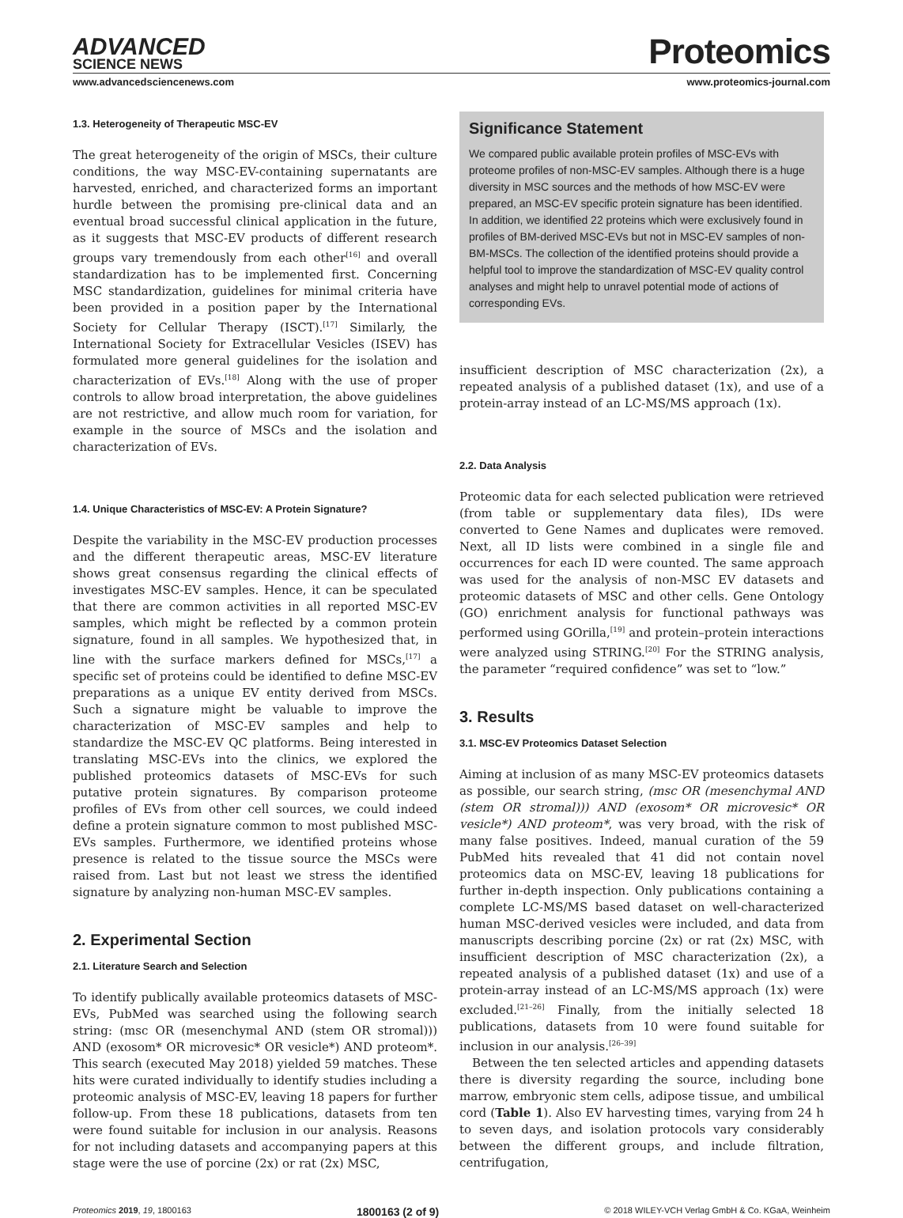ADVANCED
SCIENCE NEWS
Proteomics
www.advancedsciencenews.com www.proteomics-journal.com
1.3. Heterogeneity of Therapeutic MSC-EV
The great heterogeneity of the origin of MSCs, their culture conditions, the way MSC-EV-containing supernatants are harvested, enriched, and characterized forms an important hurdle between the promising pre-clinical data and an eventual broad successful clinical application in the future, as it suggests that MSC-EV products of different research groups vary tremendously from each other<sup>[16]</sup> and overall standardization has to be implemented first. Concerning MSC standardization, guidelines for minimal criteria have been provided in a position paper by the International Society for Cellular Therapy (ISCT).<sup>[17]</sup> Similarly, the International Society for Extracellular Vesicles (ISEV) has formulated more general guidelines for the isolation and characterization of EVs.<sup>[18]</sup> Along with the use of proper controls to allow broad interpretation, the above guidelines are not restrictive, and allow much room for variation, for example in the source of MSCs and the isolation and characterization of EVs.
1.4. Unique Characteristics of MSC-EV: A Protein Signature?
Despite the variability in the MSC-EV production processes and the different therapeutic areas, MSC-EV literature shows great consensus regarding the clinical effects of investigates MSC-EV samples. Hence, it can be speculated that there are common activities in all reported MSC-EV samples, which might be reflected by a common protein signature, found in all samples. We hypothesized that, in line with the surface markers defined for MSCs,<sup>[17]</sup> a specific set of proteins could be identified to define MSC-EV preparations as a unique EV entity derived from MSCs. Such a signature might be valuable to improve the characterization of MSC-EV samples and help to standardize the MSC-EV QC platforms. Being interested in translating MSC-EVs into the clinics, we explored the published proteomics datasets of MSC-EVs for such putative protein signatures. By comparison proteome profiles of EVs from other cell sources, we could indeed define a protein signature common to most published MSC-EVs samples. Furthermore, we identified proteins whose presence is related to the tissue source the MSCs were raised from. Last but not least we stress the identified signature by analyzing non-human MSC-EV samples.
2. Experimental Section
2.1. Literature Search and Selection
To identify publically available proteomics datasets of MSC-EVs, PubMed was searched using the following search string: (msc OR (mesenchymal AND (stem OR stromal))) AND (exosom* OR microvesic* OR vesicle*) AND proteom*. This search (executed May 2018) yielded 59 matches. These hits were curated individually to identify studies including a proteomic analysis of MSC-EV, leaving 18 papers for further follow-up. From these 18 publications, datasets from ten were found suitable for inclusion in our analysis. Reasons for not including datasets and accompanying papers at this stage were the use of porcine (2x) or rat (2x) MSC,
Significance Statement
We compared public available protein profiles of MSC-EVs with proteome profiles of non-MSC-EV samples. Although there is a huge diversity in MSC sources and the methods of how MSC-EV were prepared, an MSC-EV specific protein signature has been identified. In addition, we identified 22 proteins which were exclusively found in profiles of BM-derived MSC-EVs but not in MSC-EV samples of non-BM-MSCs. The collection of the identified proteins should provide a helpful tool to improve the standardization of MSC-EV quality control analyses and might help to unravel potential mode of actions of corresponding EVs.
insufficient description of MSC characterization (2x), a repeated analysis of a published dataset (1x), and use of a protein-array instead of an LC-MS/MS approach (1x).
2.2. Data Analysis
Proteomic data for each selected publication were retrieved (from table or supplementary data files), IDs were converted to Gene Names and duplicates were removed. Next, all ID lists were combined in a single file and occurrences for each ID were counted. The same approach was used for the analysis of non-MSC EV datasets and proteomic datasets of MSC and other cells. Gene Ontology (GO) enrichment analysis for functional pathways was performed using GOrilla,<sup>[19]</sup> and protein–protein interactions were analyzed using STRING.<sup>[20]</sup> For the STRING analysis, the parameter “required confidence” was set to “low.”
3. Results
3.1. MSC-EV Proteomics Dataset Selection
Aiming at inclusion of as many MSC-EV proteomics datasets as possible, our search string, (msc OR (mesenchymal AND (stem OR stromal))) AND (exosom* OR microvesic* OR vesicle*) AND proteom*, was very broad, with the risk of many false positives. Indeed, manual curation of the 59 PubMed hits revealed that 41 did not contain novel proteomics data on MSC-EV, leaving 18 publications for further in-depth inspection. Only publications containing a complete LC-MS/MS based dataset on well-characterized human MSC-derived vesicles were included, and data from manuscripts describing porcine (2x) or rat (2x) MSC, with insufficient description of MSC characterization (2x), a repeated analysis of a published dataset (1x) and use of a protein-array instead of an LC-MS/MS approach (1x) were excluded.<sup>[21–26]</sup> Finally, from the initially selected 18 publications, datasets from 10 were found suitable for inclusion in our analysis.<sup>[26–39]</sup>
Between the ten selected articles and appending datasets there is diversity regarding the source, including bone marrow, embryonic stem cells, adipose tissue, and umbilical cord (Table 1). Also EV harvesting times, varying from 24 h to seven days, and isolation protocols vary considerably between the different groups, and include filtration, centrifugation,
Proteomics 2019, 19, 1800163 1800163 (2 of 9) © 2018 WILEY-VCH Verlag GmbH & Co. KGaA, Weinheim